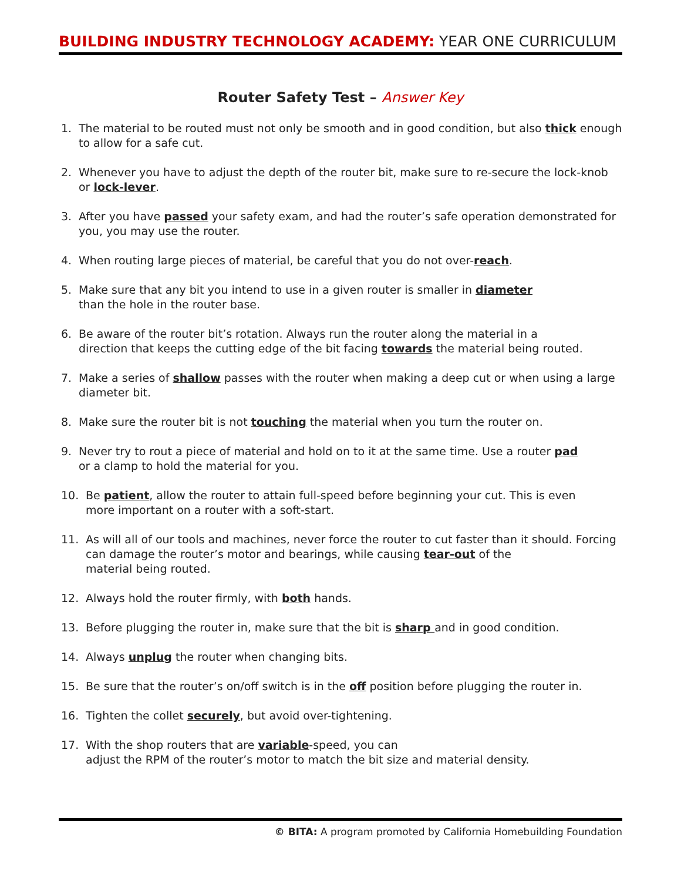BUILDING INDUSTRY TECHNOLOGY ACADEMY: YEAR ONE CURRICULUM
Router Safety Test – Answer Key
1. The material to be routed must not only be smooth and in good condition, but also thick enough to allow for a safe cut.
2. Whenever you have to adjust the depth of the router bit, make sure to re-secure the lock-knob or lock-lever.
3. After you have passed your safety exam, and had the router’s safe operation demonstrated for you, you may use the router.
4. When routing large pieces of material, be careful that you do not over-reach.
5. Make sure that any bit you intend to use in a given router is smaller in diameter
than the hole in the router base.
6. Be aware of the router bit’s rotation. Always run the router along the material in a
direction that keeps the cutting edge of the bit facing towards the material being routed.
7. Make a series of shallow passes with the router when making a deep cut or when using a large diameter bit.
8. Make sure the router bit is not touching the material when you turn the router on.
9. Never try to rout a piece of material and hold on to it at the same time. Use a router pad
or a clamp to hold the material for you.
10. Be patient, allow the router to attain full-speed before beginning your cut. This is even
more important on a router with a soft-start.
11. As will all of our tools and machines, never force the router to cut faster than it should. Forcing can damage the router’s motor and bearings, while causing tear-out of the
material being routed.
12. Always hold the router firmly, with both hands.
13. Before plugging the router in, make sure that the bit is sharp and in good condition.
14. Always unplug the router when changing bits.
15. Be sure that the router’s on/off switch is in the off position before plugging the router in.
16. Tighten the collet securely, but avoid over-tightening.
17. With the shop routers that are variable-speed, you can
adjust the RPM of the router’s motor to match the bit size and material density.
© BITA: A program promoted by California Homebuilding Foundation